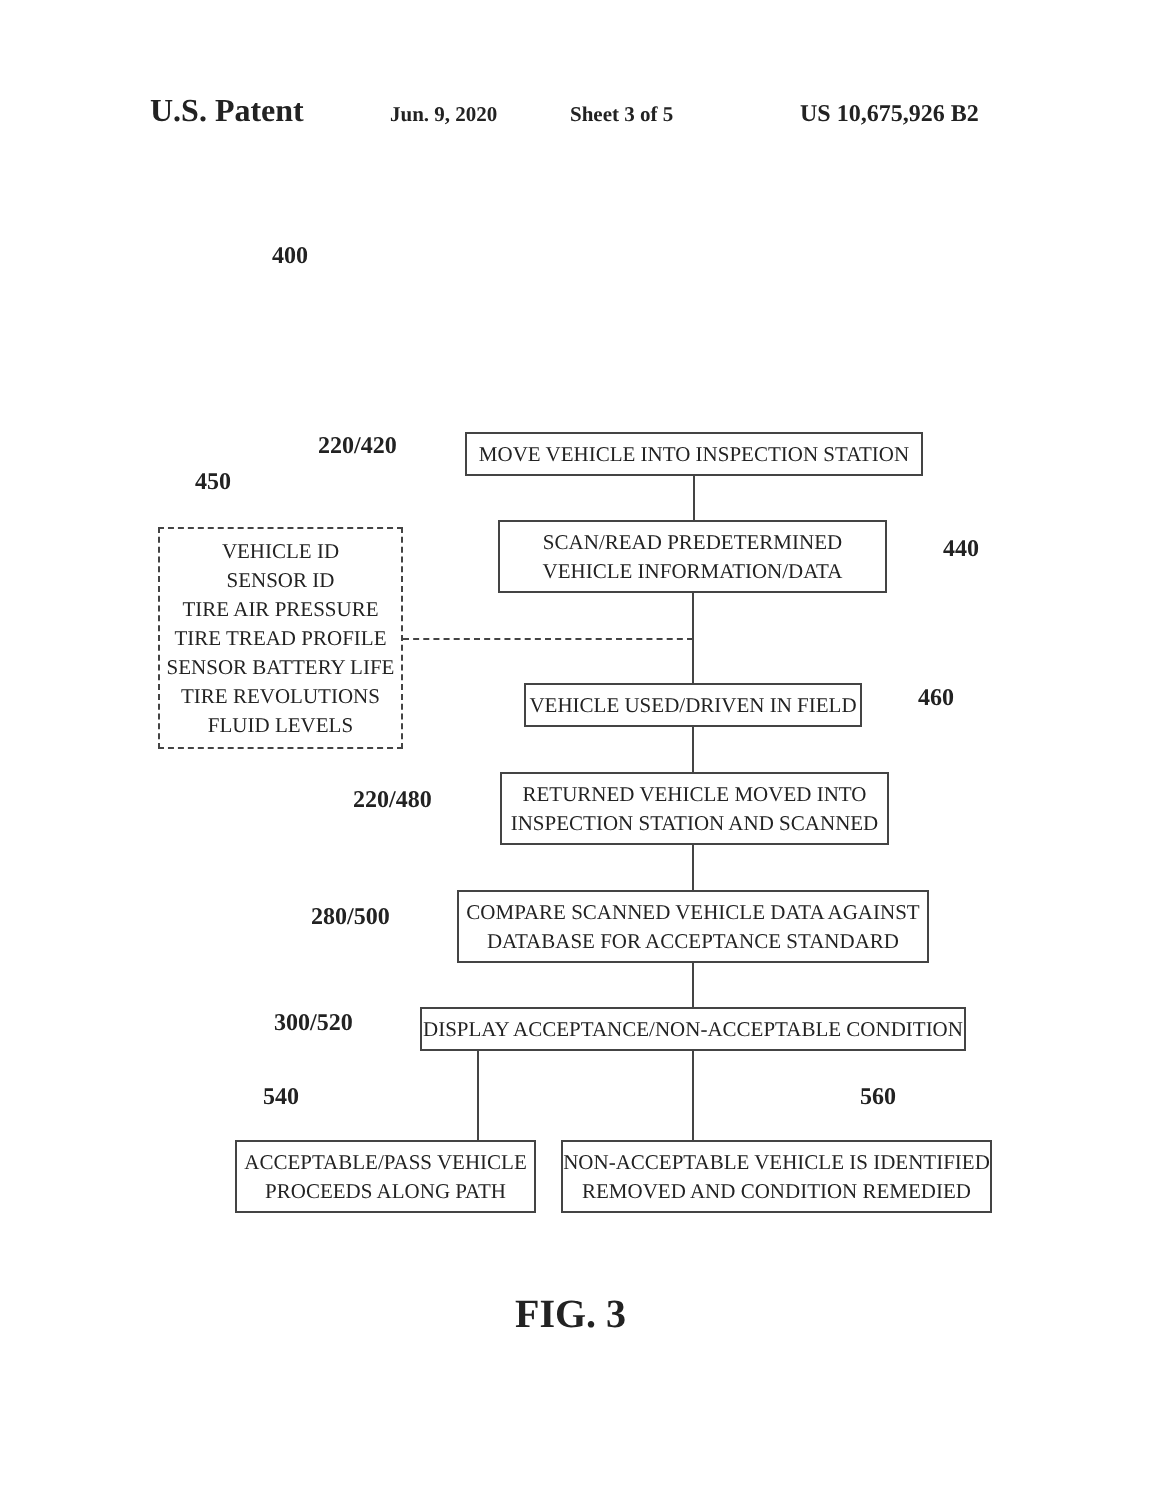U.S. Patent Jun. 9, 2020 Sheet 3 of 5 US 10,675,926 B2
400
220/420 MOVE VEHICLE INTO INSPECTION STATION
450
VEHICLE ID
SENSOR ID
TIRE AIR PRESSURE
TIRE TREAD PROFILE
SENSOR BATTERY LIFE
TIRE REVOLUTIONS
FLUID LEVELS
SCAN/READ PREDETERMINED
VEHICLE INFORMATION/DATA
440
VEHICLE USED/DRIVEN IN FIELD
460
220/480
RETURNED VEHICLE MOVED INTO
INSPECTION STATION AND SCANNED
280/500
COMPARE SCANNED VEHICLE DATA AGAINST
DATABASE FOR ACCEPTANCE STANDARD
300/520 DISPLAY ACCEPTANCE/NON-ACCEPTABLE CONDITION
540 560
ACCEPTABLE/PASS VEHICLE
PROCEEDS ALONG PATH
NON-ACCEPTABLE VEHICLE IS IDENTIFIED
REMOVED AND CONDITION REMEDIED
FIG. 3